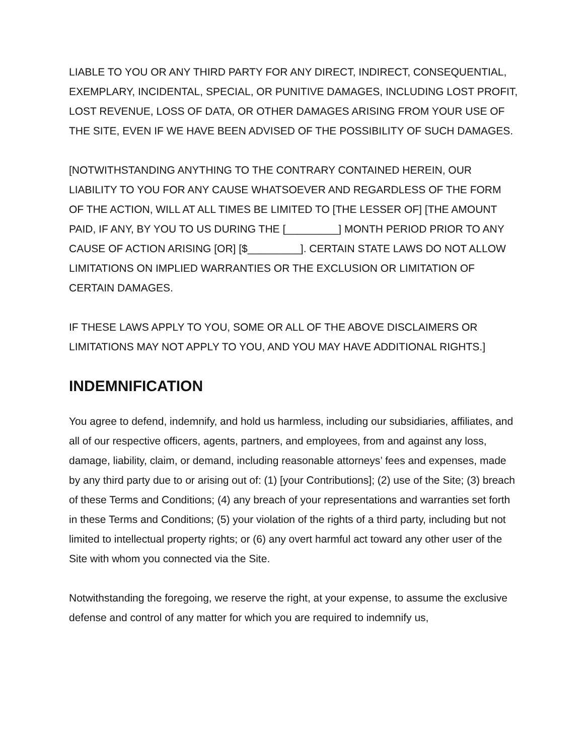LIABLE TO YOU OR ANY THIRD PARTY FOR ANY DIRECT, INDIRECT, CONSEQUENTIAL, EXEMPLARY, INCIDENTAL, SPECIAL, OR PUNITIVE DAMAGES, INCLUDING LOST PROFIT, LOST REVENUE, LOSS OF DATA, OR OTHER DAMAGES ARISING FROM YOUR USE OF THE SITE, EVEN IF WE HAVE BEEN ADVISED OF THE POSSIBILITY OF SUCH DAMAGES.
[NOTWITHSTANDING ANYTHING TO THE CONTRARY CONTAINED HEREIN, OUR LIABILITY TO YOU FOR ANY CAUSE WHATSOEVER AND REGARDLESS OF THE FORM OF THE ACTION, WILL AT ALL TIMES BE LIMITED TO [THE LESSER OF] [THE AMOUNT PAID, IF ANY, BY YOU TO US DURING THE [_________] MONTH PERIOD PRIOR TO ANY CAUSE OF ACTION ARISING [OR] [$_________]. CERTAIN STATE LAWS DO NOT ALLOW LIMITATIONS ON IMPLIED WARRANTIES OR THE EXCLUSION OR LIMITATION OF CERTAIN DAMAGES.
IF THESE LAWS APPLY TO YOU, SOME OR ALL OF THE ABOVE DISCLAIMERS OR LIMITATIONS MAY NOT APPLY TO YOU, AND YOU MAY HAVE ADDITIONAL RIGHTS.]
INDEMNIFICATION
You agree to defend, indemnify, and hold us harmless, including our subsidiaries, affiliates, and all of our respective officers, agents, partners, and employees, from and against any loss, damage, liability, claim, or demand, including reasonable attorneys’ fees and expenses, made by any third party due to or arising out of: (1) [your Contributions]; (2) use of the Site; (3) breach of these Terms and Conditions; (4) any breach of your representations and warranties set forth in these Terms and Conditions; (5) your violation of the rights of a third party, including but not limited to intellectual property rights; or (6) any overt harmful act toward any other user of the Site with whom you connected via the Site.
Notwithstanding the foregoing, we reserve the right, at your expense, to assume the exclusive defense and control of any matter for which you are required to indemnify us,